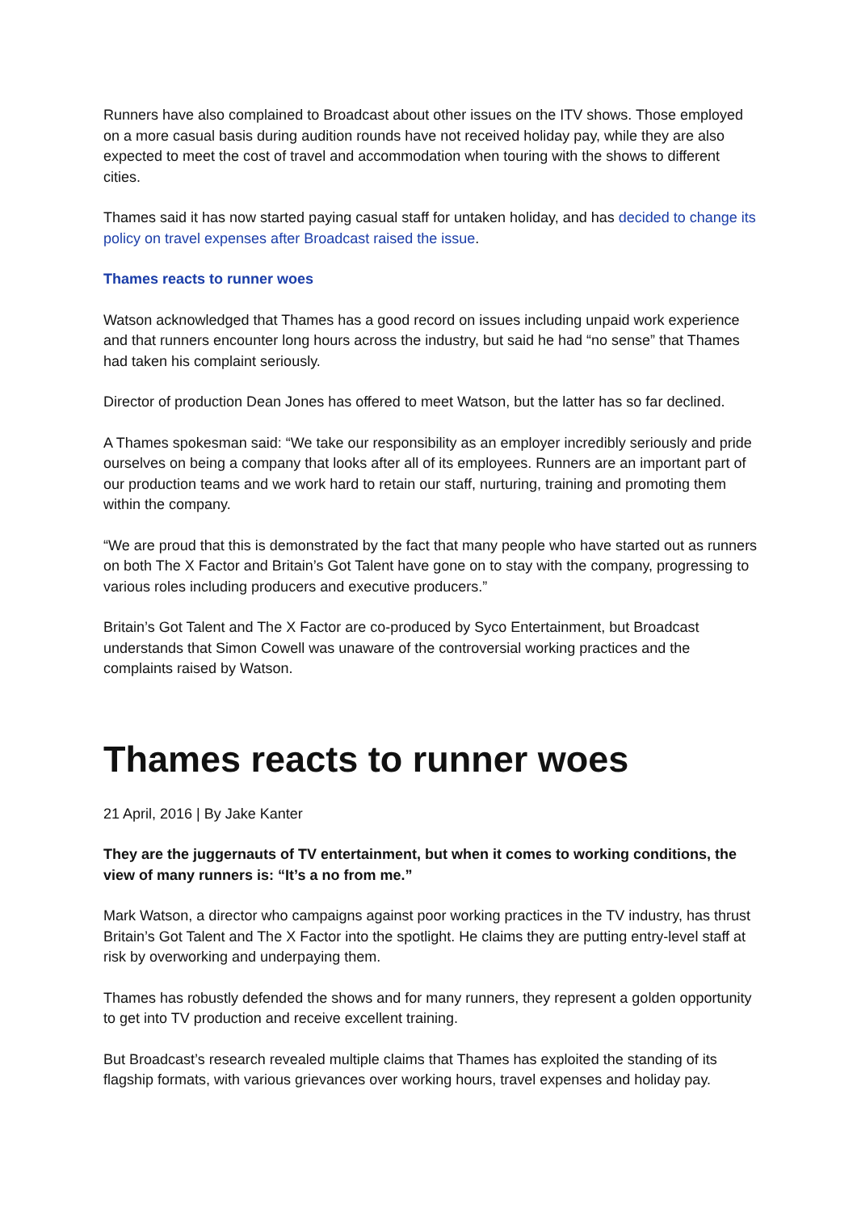Runners have also complained to Broadcast about other issues on the ITV shows. Those employed on a more casual basis during audition rounds have not received holiday pay, while they are also expected to meet the cost of travel and accommodation when touring with the shows to different cities.
Thames said it has now started paying casual staff for untaken holiday, and has decided to change its policy on travel expenses after Broadcast raised the issue.
Thames reacts to runner woes
Watson acknowledged that Thames has a good record on issues including unpaid work experience and that runners encounter long hours across the industry, but said he had “no sense” that Thames had taken his complaint seriously.
Director of production Dean Jones has offered to meet Watson, but the latter has so far declined.
A Thames spokesman said: “We take our responsibility as an employer incredibly seriously and pride ourselves on being a company that looks after all of its employees. Runners are an important part of our production teams and we work hard to retain our staff, nurturing, training and promoting them within the company.
“We are proud that this is demonstrated by the fact that many people who have started out as runners on both The X Factor and Britain’s Got Talent have gone on to stay with the company, progressing to various roles including producers and executive producers.”
Britain’s Got Talent and The X Factor are co-produced by Syco Entertainment, but Broadcast understands that Simon Cowell was unaware of the controversial working practices and the complaints raised by Watson.
Thames reacts to runner woes
21 April, 2016 | By Jake Kanter
They are the juggernauts of TV entertainment, but when it comes to working conditions, the view of many runners is: “It’s a no from me.”
Mark Watson, a director who campaigns against poor working practices in the TV industry, has thrust Britain’s Got Talent and The X Factor into the spotlight. He claims they are putting entry-level staff at risk by overworking and underpaying them.
Thames has robustly defended the shows and for many runners, they represent a golden opportunity to get into TV production and receive excellent training.
But Broadcast’s research revealed multiple claims that Thames has exploited the standing of its flagship formats, with various grievances over working hours, travel expenses and holiday pay.